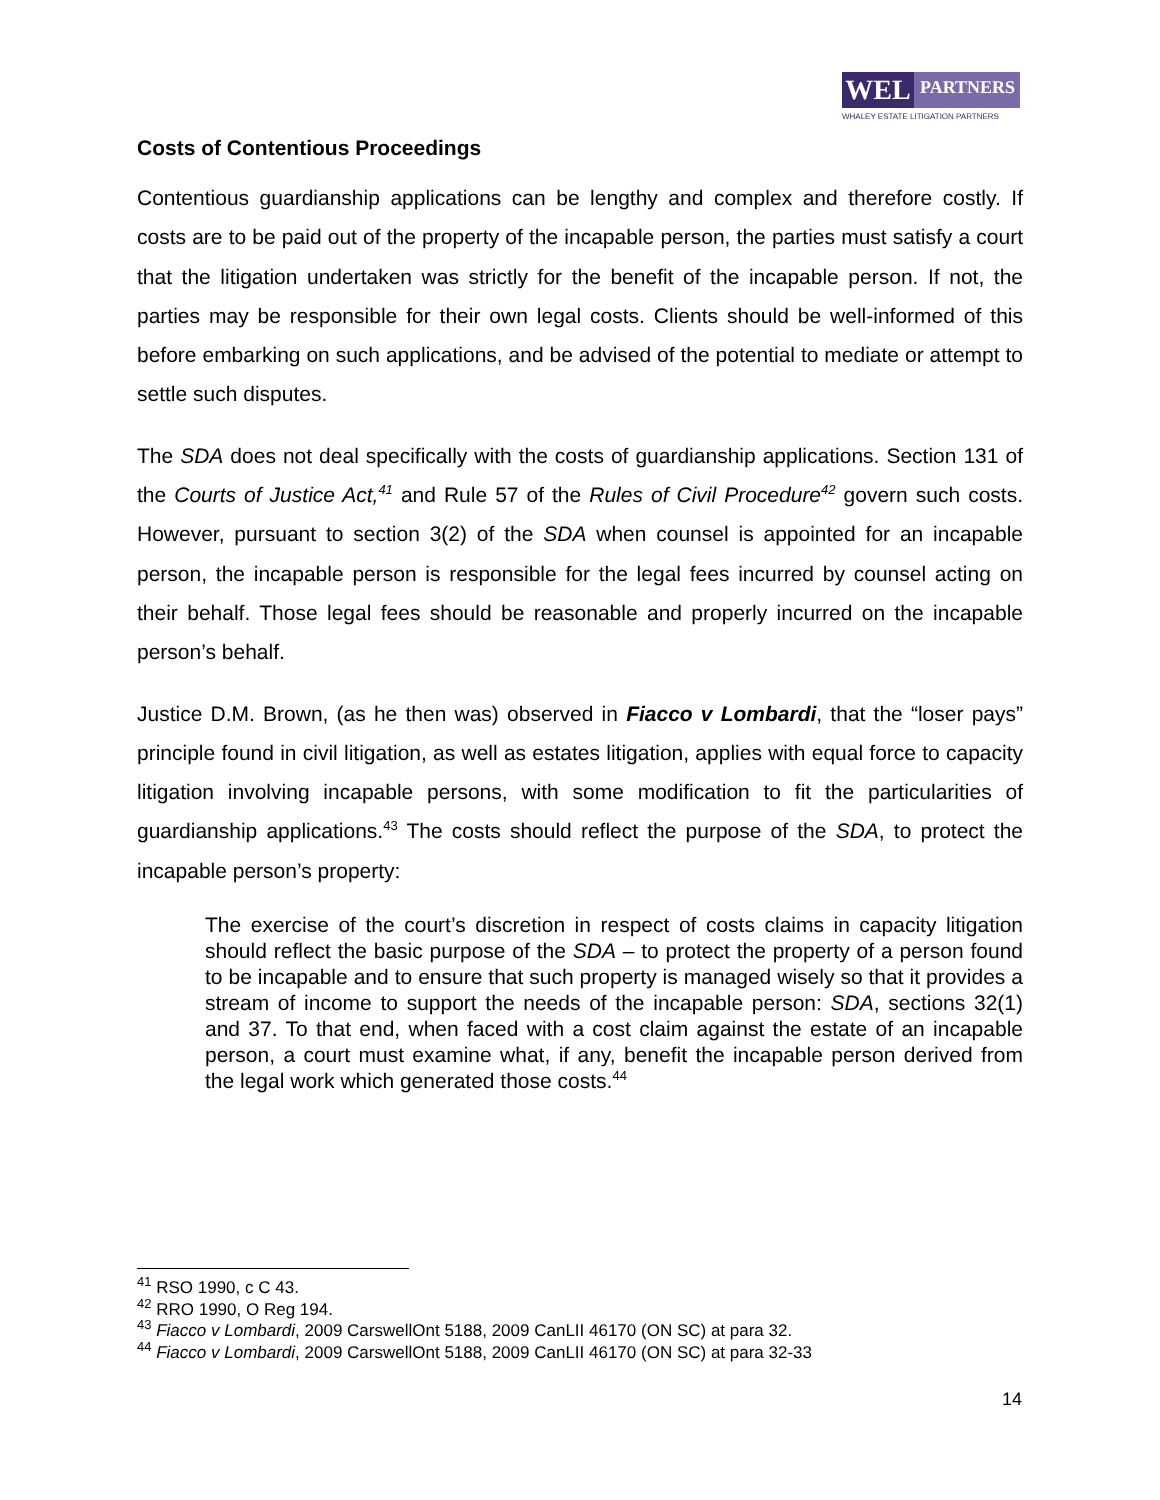WEL
PARTNERS
WHALEY ESTATE LITIGATION PARTNERS
Costs of Contentious Proceedings
Contentious guardianship applications can be lengthy and complex and therefore costly. If costs are to be paid out of the property of the incapable person, the parties must satisfy a court that the litigation undertaken was strictly for the benefit of the incapable person. If not, the parties may be responsible for their own legal costs. Clients should be well-informed of this before embarking on such applications, and be advised of the potential to mediate or attempt to settle such disputes.
The SDA does not deal specifically with the costs of guardianship applications. Section 131 of the Courts of Justice Act,<sup>41</sup> and Rule 57 of the Rules of Civil Procedure<sup>42</sup> govern such costs. However, pursuant to section 3(2) of the SDA when counsel is appointed for an incapable person, the incapable person is responsible for the legal fees incurred by counsel acting on their behalf. Those legal fees should be reasonable and properly incurred on the incapable person’s behalf.
Justice D.M. Brown, (as he then was) observed in Fiacco v Lombardi, that the “loser pays” principle found in civil litigation, as well as estates litigation, applies with equal force to capacity litigation involving incapable persons, with some modification to fit the particularities of guardianship applications.<sup>43</sup> The costs should reflect the purpose of the SDA, to protect the incapable person’s property:
The exercise of the court’s discretion in respect of costs claims in capacity litigation should reflect the basic purpose of the SDA – to protect the property of a person found to be incapable and to ensure that such property is managed wisely so that it provides a stream of income to support the needs of the incapable person: SDA, sections 32(1) and 37. To that end, when faced with a cost claim against the estate of an incapable person, a court must examine what, if any, benefit the incapable person derived from the legal work which generated those costs.<sup>44</sup>
<sup>41</sup> RSO 1990, c C 43.
<sup>42</sup> RRO 1990, O Reg 194.
<sup>43</sup> Fiacco v Lombardi, 2009 CarswellOnt 5188, 2009 CanLII 46170 (ON SC) at para 32.
<sup>44</sup> Fiacco v Lombardi, 2009 CarswellOnt 5188, 2009 CanLII 46170 (ON SC) at para 32-33
14